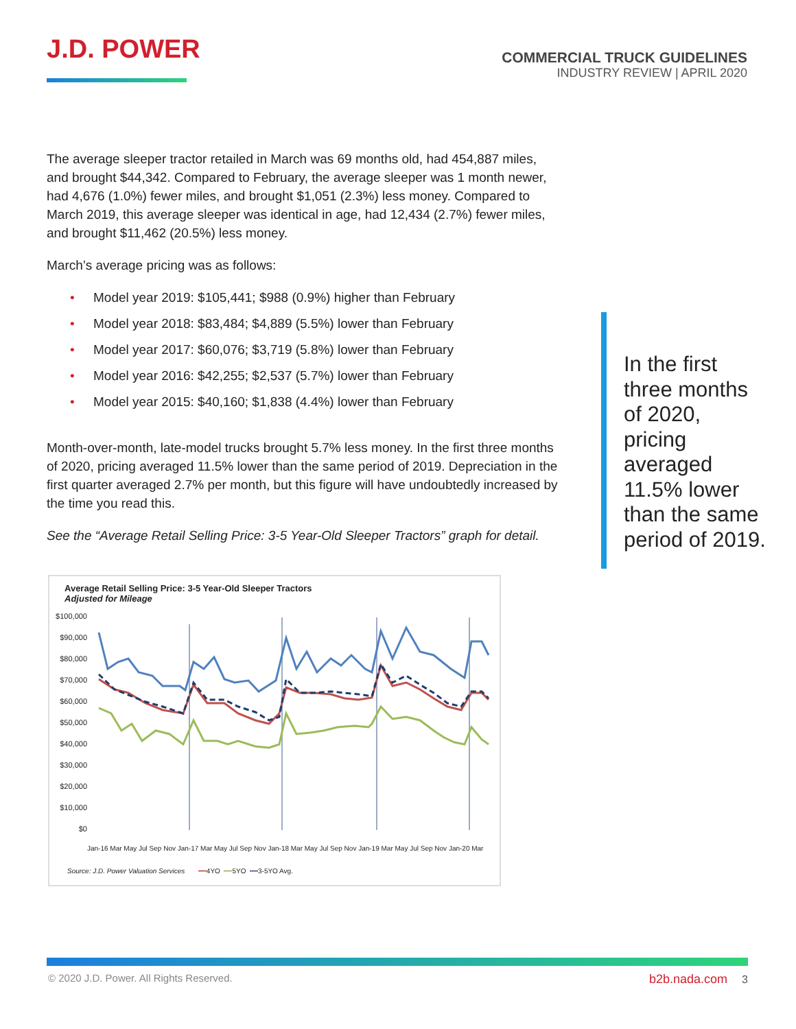J.D. POWER
COMMERCIAL TRUCK GUIDELINES
INDUSTRY REVIEW | APRIL 2020
The average sleeper tractor retailed in March was 69 months old, had 454,887 miles, and brought $44,342. Compared to February, the average sleeper was 1 month newer, had 4,676 (1.0%) fewer miles, and brought $1,051 (2.3%) less money. Compared to March 2019, this average sleeper was identical in age, had 12,434 (2.7%) fewer miles, and brought $11,462 (20.5%) less money.
March’s average pricing was as follows:
• Model year 2019: $105,441; $988 (0.9%) higher than February
• Model year 2018: $83,484; $4,889 (5.5%) lower than February
• Model year 2017: $60,076; $3,719 (5.8%) lower than February
• Model year 2016: $42,255; $2,537 (5.7%) lower than February
• Model year 2015: $40,160; $1,838 (4.4%) lower than February
Month-over-month, late-model trucks brought 5.7% less money. In the first three months of 2020, pricing averaged 11.5% lower than the same period of 2019. Depreciation in the first quarter averaged 2.7% per month, but this figure will have undoubtedly increased by the time you read this.
See the “Average Retail Selling Price: 3-5 Year-Old Sleeper Tractors” graph for detail.
In the first three months of 2020, pricing averaged 11.5% lower than the same period of 2019.
Average Retail Selling Price: 3-5 Year-Old Sleeper Tractors
Adjusted for Mileage
$100,000
$90,000
$80,000
$70,000
$60,000
$50,000
$40,000
$30,000
$20,000
$10,000
$0
Jan-16 Mar May Jul Sep Nov Jan-17 Mar May Jul Sep Nov Jan-18 Mar May Jul Sep Nov Jan-19 Mar May Jul Sep Nov Jan-20 Mar
Source: J.D. Power Valuation Services ━━4YO ━━5YO ╍╍3-5YO Avg.
© 2020 J.D. Power. All Rights Reserved.
b2b.nada.com 3